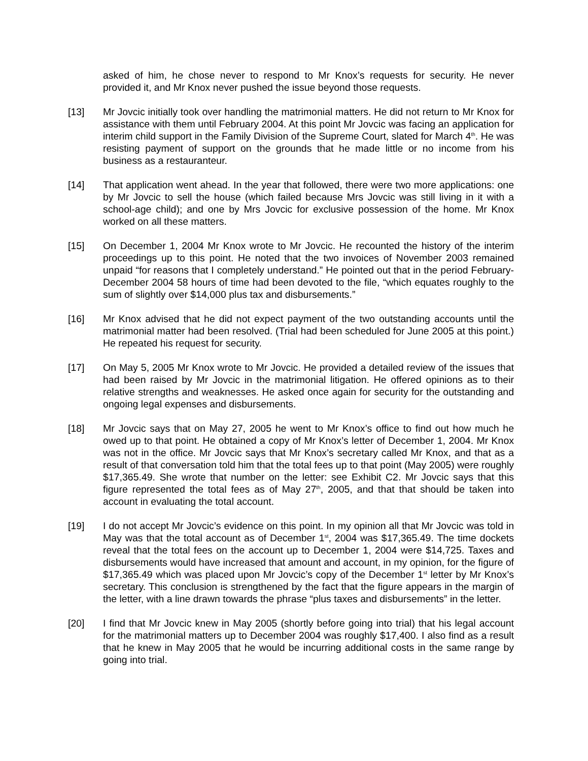asked of him, he chose never to respond to Mr Knox’s requests for security. He never provided it, and Mr Knox never pushed the issue beyond those requests.
[13] Mr Jovcic initially took over handling the matrimonial matters. He did not return to Mr Knox for assistance with them until February 2004. At this point Mr Jovcic was facing an application for interim child support in the Family Division of the Supreme Court, slated for March 4<sup>th</sup>. He was resisting payment of support on the grounds that he made little or no income from his business as a restauranteur.
[14] That application went ahead. In the year that followed, there were two more applications: one by Mr Jovcic to sell the house (which failed because Mrs Jovcic was still living in it with a school-age child); and one by Mrs Jovcic for exclusive possession of the home. Mr Knox worked on all these matters.
[15] On December 1, 2004 Mr Knox wrote to Mr Jovcic. He recounted the history of the interim proceedings up to this point. He noted that the two invoices of November 2003 remained unpaid “for reasons that I completely understand.” He pointed out that in the period February-December 2004 58 hours of time had been devoted to the file, “which equates roughly to the sum of slightly over $14,000 plus tax and disbursements.”
[16] Mr Knox advised that he did not expect payment of the two outstanding accounts until the matrimonial matter had been resolved. (Trial had been scheduled for June 2005 at this point.) He repeated his request for security.
[17] On May 5, 2005 Mr Knox wrote to Mr Jovcic. He provided a detailed review of the issues that had been raised by Mr Jovcic in the matrimonial litigation. He offered opinions as to their relative strengths and weaknesses. He asked once again for security for the outstanding and ongoing legal expenses and disbursements.
[18] Mr Jovcic says that on May 27, 2005 he went to Mr Knox’s office to find out how much he owed up to that point. He obtained a copy of Mr Knox’s letter of December 1, 2004. Mr Knox was not in the office. Mr Jovcic says that Mr Knox’s secretary called Mr Knox, and that as a result of that conversation told him that the total fees up to that point (May 2005) were roughly $17,365.49. She wrote that number on the letter: see Exhibit C2. Mr Jovcic says that this figure represented the total fees as of May 27<sup>th</sup>, 2005, and that that should be taken into account in evaluating the total account.
[19] I do not accept Mr Jovcic’s evidence on this point. In my opinion all that Mr Jovcic was told in May was that the total account as of December 1<sup>st</sup>, 2004 was $17,365.49. The time dockets reveal that the total fees on the account up to December 1, 2004 were $14,725. Taxes and disbursements would have increased that amount and account, in my opinion, for the figure of $17,365.49 which was placed upon Mr Jovcic’s copy of the December 1<sup>st</sup> letter by Mr Knox’s secretary. This conclusion is strengthened by the fact that the figure appears in the margin of the letter, with a line drawn towards the phrase “plus taxes and disbursements” in the letter.
[20] I find that Mr Jovcic knew in May 2005 (shortly before going into trial) that his legal account for the matrimonial matters up to December 2004 was roughly $17,400. I also find as a result that he knew in May 2005 that he would be incurring additional costs in the same range by going into trial.